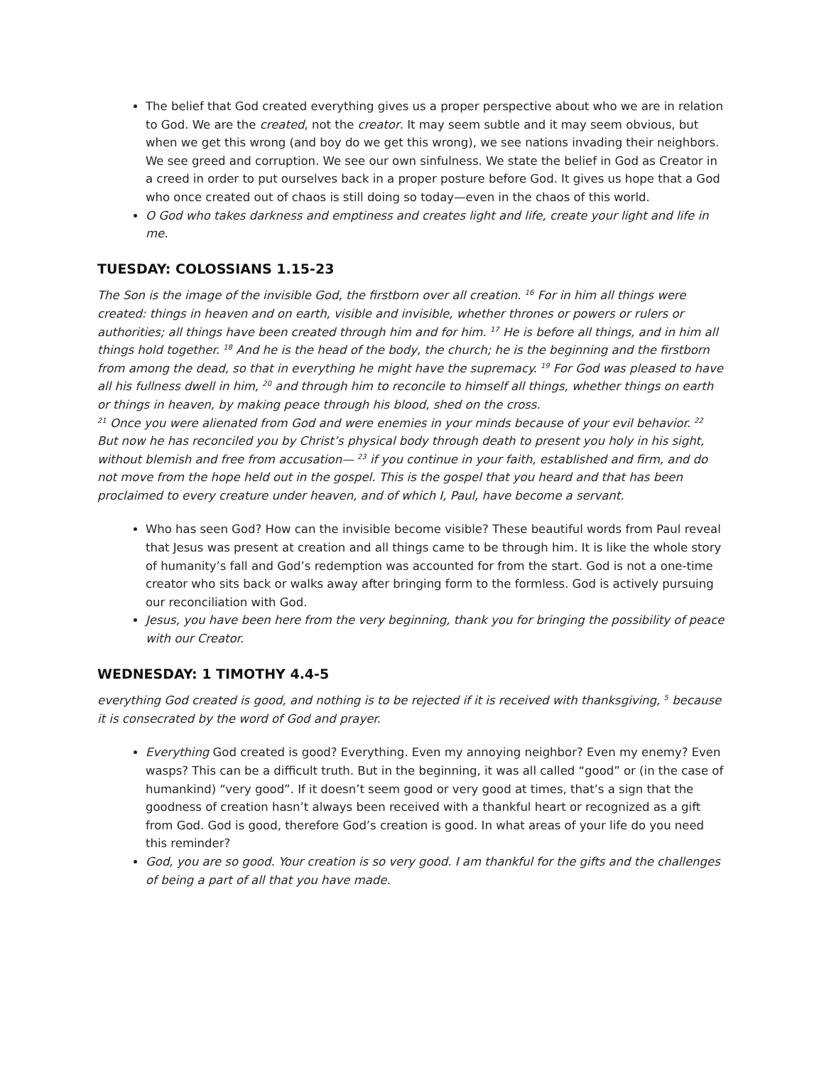The belief that God created everything gives us a proper perspective about who we are in relation to God. We are the created, not the creator. It may seem subtle and it may seem obvious, but when we get this wrong (and boy do we get this wrong), we see nations invading their neighbors. We see greed and corruption. We see our own sinfulness. We state the belief in God as Creator in a creed in order to put ourselves back in a proper posture before God. It gives us hope that a God who once created out of chaos is still doing so today—even in the chaos of this world.
O God who takes darkness and emptiness and creates light and life, create your light and life in me.
TUESDAY: COLOSSIANS 1.15-23
The Son is the image of the invisible God, the firstborn over all creation. <sup>16</sup> For in him all things were created: things in heaven and on earth, visible and invisible, whether thrones or powers or rulers or authorities; all things have been created through him and for him. <sup>17</sup> He is before all things, and in him all things hold together. <sup>18</sup> And he is the head of the body, the church; he is the beginning and the firstborn from among the dead, so that in everything he might have the supremacy. <sup>19</sup> For God was pleased to have all his fullness dwell in him, <sup>20</sup> and through him to reconcile to himself all things, whether things on earth or things in heaven, by making peace through his blood, shed on the cross.
<sup>21</sup> Once you were alienated from God and were enemies in your minds because of your evil behavior. <sup>22</sup> But now he has reconciled you by Christ’s physical body through death to present you holy in his sight, without blemish and free from accusation— <sup>23</sup> if you continue in your faith, established and firm, and do not move from the hope held out in the gospel. This is the gospel that you heard and that has been proclaimed to every creature under heaven, and of which I, Paul, have become a servant.
Who has seen God? How can the invisible become visible? These beautiful words from Paul reveal that Jesus was present at creation and all things came to be through him. It is like the whole story of humanity’s fall and God’s redemption was accounted for from the start. God is not a one-time creator who sits back or walks away after bringing form to the formless. God is actively pursuing our reconciliation with God.
Jesus, you have been here from the very beginning, thank you for bringing the possibility of peace with our Creator.
WEDNESDAY: 1 TIMOTHY 4.4-5
everything God created is good, and nothing is to be rejected if it is received with thanksgiving, <sup>5</sup> because it is consecrated by the word of God and prayer.
Everything God created is good? Everything. Even my annoying neighbor? Even my enemy? Even wasps? This can be a difficult truth. But in the beginning, it was all called “good” or (in the case of humankind) “very good”. If it doesn’t seem good or very good at times, that’s a sign that the goodness of creation hasn’t always been received with a thankful heart or recognized as a gift from God. God is good, therefore God’s creation is good. In what areas of your life do you need this reminder?
God, you are so good. Your creation is so very good. I am thankful for the gifts and the challenges of being a part of all that you have made.